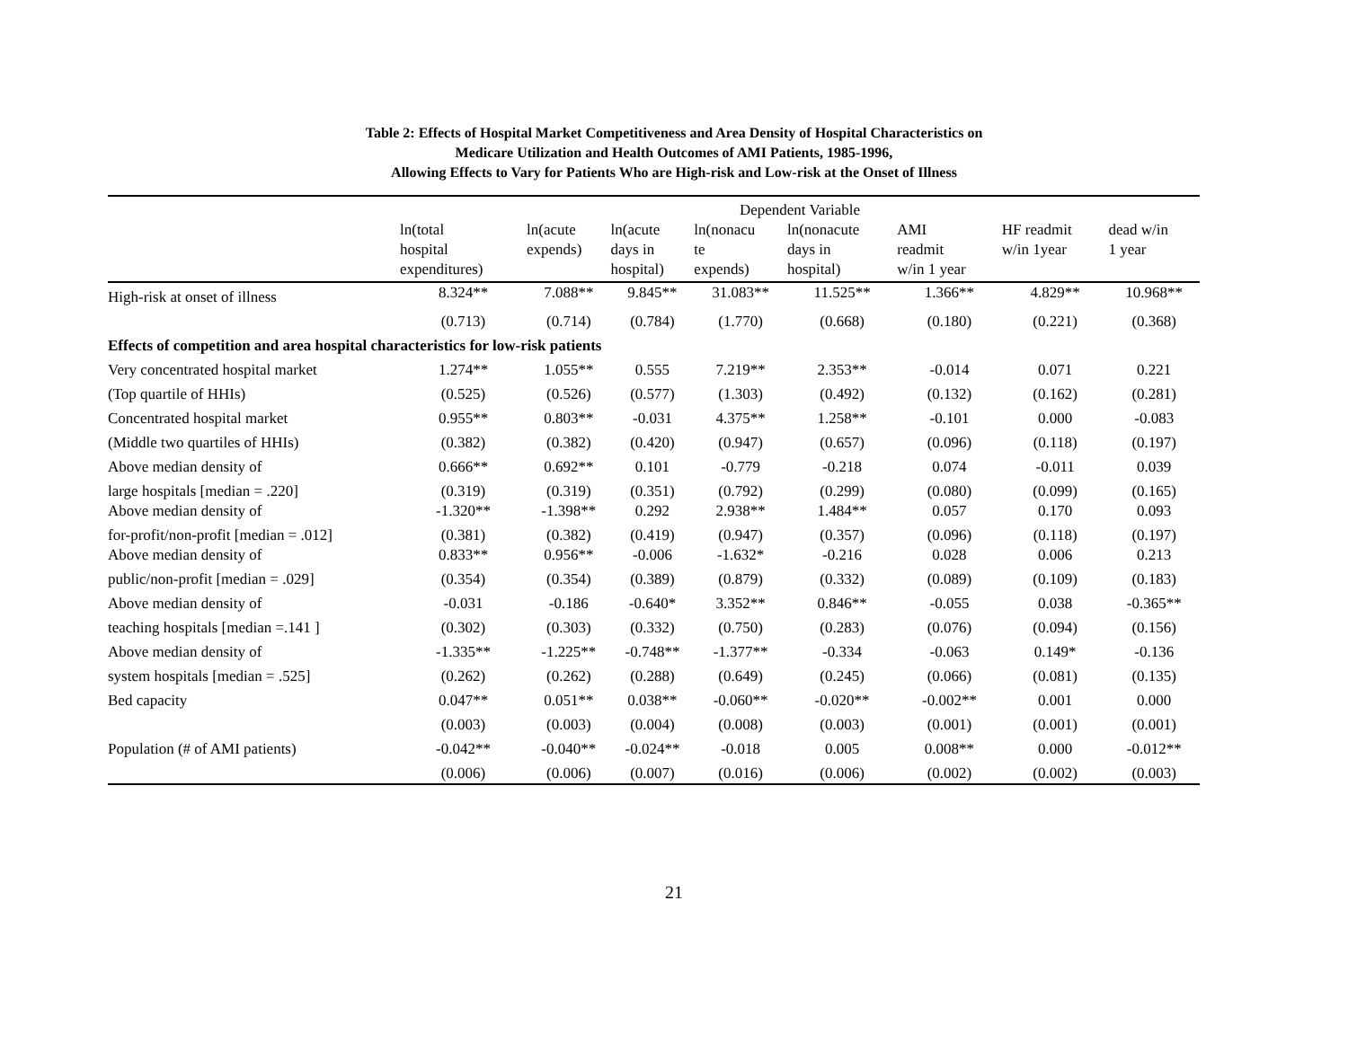Table 2: Effects of Hospital Market Competitiveness and Area Density of Hospital Characteristics on
Medicare Utilization and Health Outcomes of AMI Patients, 1985-1996,
Allowing Effects to Vary for Patients Who are High-risk and Low-risk at the Onset of Illness
| | Dependent Variable | | | | | | | |
| --- | --- | --- | --- | --- | --- | --- | --- | --- |
| | ln(total hospital expenditures) | ln(acute expends) | ln(acute days in hospital) | ln(nonacu te expends) | ln(nonacute days in hospital) | AMI readmit w/in 1 year | HF readmit w/in 1year | dead w/in 1 year |
| High-risk at onset of illness | 8.324** | 7.088** | 9.845** | 31.083** | 11.525** | 1.366** | 4.829** | 10.968** |
| | (0.713) | (0.714) | (0.784) | (1.770) | (0.668) | (0.180) | (0.221) | (0.368) |
| Effects of competition and area hospital characteristics for low-risk patients | | | | | | | | |
| Very concentrated hospital market | 1.274** | 1.055** | 0.555 | 7.219** | 2.353** | -0.014 | 0.071 | 0.221 |
| (Top quartile of HHIs) | (0.525) | (0.526) | (0.577) | (1.303) | (0.492) | (0.132) | (0.162) | (0.281) |
| Concentrated hospital market | 0.955** | 0.803** | -0.031 | 4.375** | 1.258** | -0.101 | 0.000 | -0.083 |
| (Middle two quartiles of HHIs) | (0.382) | (0.382) | (0.420) | (0.947) | (0.657) | (0.096) | (0.118) | (0.197) |
| Above median density of | 0.666** | 0.692** | 0.101 | -0.779 | -0.218 | 0.074 | -0.011 | 0.039 |
| large hospitals [median = .220] | (0.319) | (0.319) | (0.351) | (0.792) | (0.299) | (0.080) | (0.099) | (0.165) |
| Above median density of | -1.320** | -1.398** | 0.292 | 2.938** | 1.484** | 0.057 | 0.170 | 0.093 |
| for-profit/non-profit [median = .012] | (0.381) | (0.382) | (0.419) | (0.947) | (0.357) | (0.096) | (0.118) | (0.197) |
| Above median density of | 0.833** | 0.956** | -0.006 | -1.632* | -0.216 | 0.028 | 0.006 | 0.213 |
| public/non-profit [median = .029] | (0.354) | (0.354) | (0.389) | (0.879) | (0.332) | (0.089) | (0.109) | (0.183) |
| Above median density of | -0.031 | -0.186 | -0.640* | 3.352** | 0.846** | -0.055 | 0.038 | -0.365** |
| teaching hospitals [median =.141 ] | (0.302) | (0.303) | (0.332) | (0.750) | (0.283) | (0.076) | (0.094) | (0.156) |
| Above median density of | -1.335** | -1.225** | -0.748** | -1.377** | -0.334 | -0.063 | 0.149* | -0.136 |
| system hospitals [median = .525] | (0.262) | (0.262) | (0.288) | (0.649) | (0.245) | (0.066) | (0.081) | (0.135) |
| Bed capacity | 0.047** | 0.051** | 0.038** | -0.060** | -0.020** | -0.002** | 0.001 | 0.000 |
| | (0.003) | (0.003) | (0.004) | (0.008) | (0.003) | (0.001) | (0.001) | (0.001) |
| Population (# of AMI patients) | -0.042** | -0.040** | -0.024** | -0.018 | 0.005 | 0.008** | 0.000 | -0.012** |
| | (0.006) | (0.006) | (0.007) | (0.016) | (0.006) | (0.002) | (0.002) | (0.003) |
21